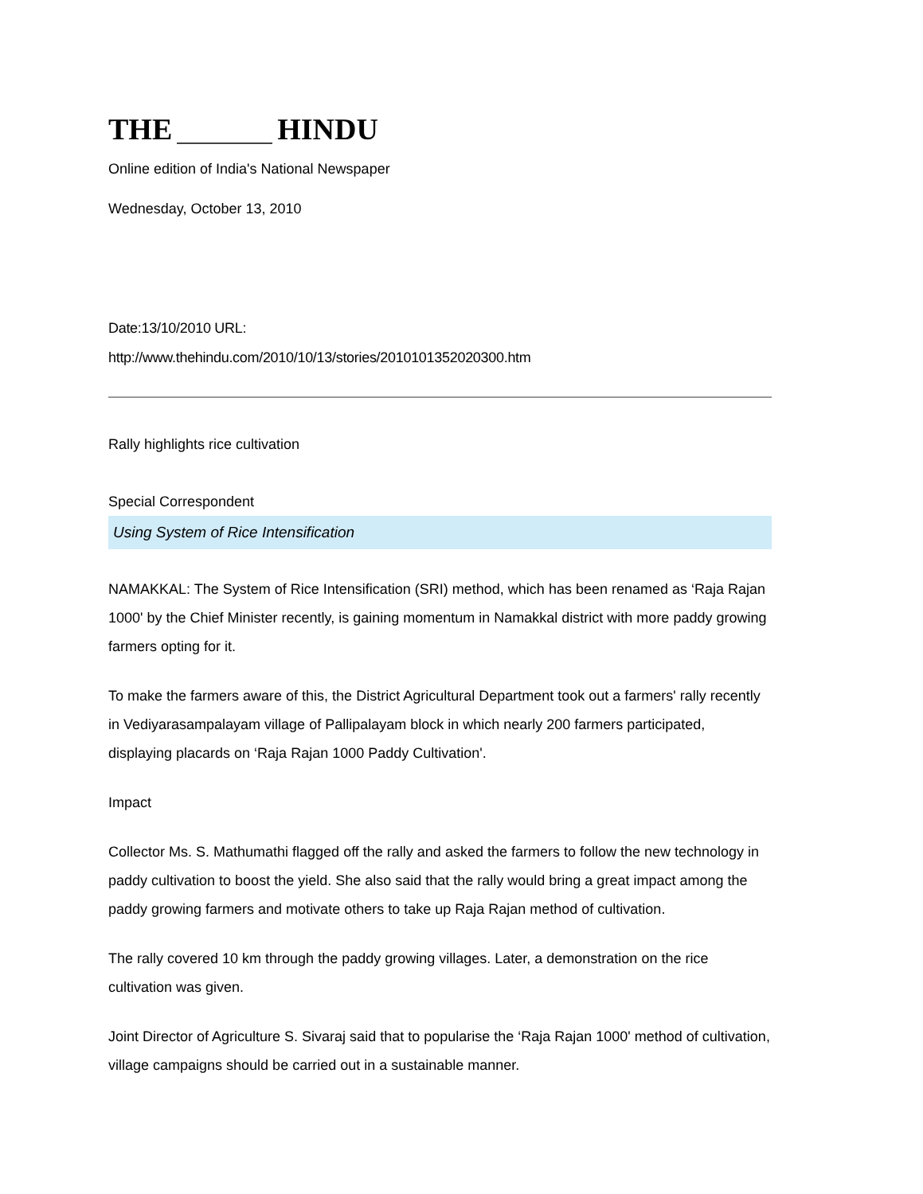THE HINDU
Online edition of India's National Newspaper
Wednesday, October 13, 2010
Date:13/10/2010 URL:
http://www.thehindu.com/2010/10/13/stories/2010101352020300.htm
Rally highlights rice cultivation
Special Correspondent
Using System of Rice Intensification
NAMAKKAL: The System of Rice Intensification (SRI) method, which has been renamed as ‘Raja Rajan 1000' by the Chief Minister recently, is gaining momentum in Namakkal district with more paddy growing farmers opting for it.
To make the farmers aware of this, the District Agricultural Department took out a farmers' rally recently in Vediyarasampalayam village of Pallipalayam block in which nearly 200 farmers participated, displaying placards on ‘Raja Rajan 1000 Paddy Cultivation'.
Impact
Collector Ms. S. Mathumathi flagged off the rally and asked the farmers to follow the new technology in paddy cultivation to boost the yield. She also said that the rally would bring a great impact among the paddy growing farmers and motivate others to take up Raja Rajan method of cultivation.
The rally covered 10 km through the paddy growing villages. Later, a demonstration on the rice cultivation was given.
Joint Director of Agriculture S. Sivaraj said that to popularise the ‘Raja Rajan 1000' method of cultivation, village campaigns should be carried out in a sustainable manner.